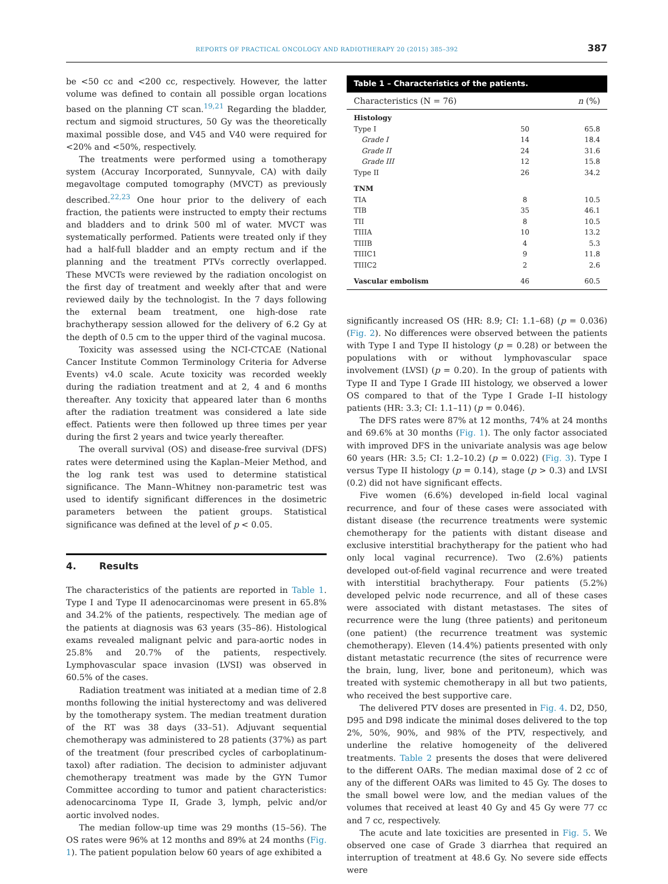REPORTS OF PRACTICAL ONCOLOGY AND RADIOTHERAPY 20 (2015) 385–392 387
be <50 cc and <200 cc, respectively. However, the latter volume was defined to contain all possible organ locations based on the planning CT scan.<sup>19,21</sup> Regarding the bladder, rectum and sigmoid structures, 50 Gy was the theoretically maximal possible dose, and V45 and V40 were required for <20% and <50%, respectively.
The treatments were performed using a tomotherapy system (Accuray Incorporated, Sunnyvale, CA) with daily megavoltage computed tomography (MVCT) as previously described.<sup>22,23</sup> One hour prior to the delivery of each fraction, the patients were instructed to empty their rectums and bladders and to drink 500 ml of water. MVCT was systematically performed. Patients were treated only if they had a half-full bladder and an empty rectum and if the planning and the treatment PTVs correctly overlapped. These MVCTs were reviewed by the radiation oncologist on the first day of treatment and weekly after that and were reviewed daily by the technologist. In the 7 days following the external beam treatment, one high-dose rate brachytherapy session allowed for the delivery of 6.2 Gy at the depth of 0.5 cm to the upper third of the vaginal mucosa.
Toxicity was assessed using the NCI-CTCAE (National Cancer Institute Common Terminology Criteria for Adverse Events) v4.0 scale. Acute toxicity was recorded weekly during the radiation treatment and at 2, 4 and 6 months thereafter. Any toxicity that appeared later than 6 months after the radiation treatment was considered a late side effect. Patients were then followed up three times per year during the first 2 years and twice yearly thereafter.
The overall survival (OS) and disease-free survival (DFS) rates were determined using the Kaplan–Meier Method, and the log rank test was used to determine statistical significance. The Mann–Whitney non-parametric test was used to identify significant differences in the dosimetric parameters between the patient groups. Statistical significance was defined at the level of p < 0.05.
4. Results
The characteristics of the patients are reported in Table 1. Type I and Type II adenocarcinomas were present in 65.8% and 34.2% of the patients, respectively. The median age of the patients at diagnosis was 63 years (35–86). Histological exams revealed malignant pelvic and para-aortic nodes in 25.8% and 20.7% of the patients, respectively. Lymphovascular space invasion (LVSI) was observed in 60.5% of the cases.
Radiation treatment was initiated at a median time of 2.8 months following the initial hysterectomy and was delivered by the tomotherapy system. The median treatment duration of the RT was 38 days (33–51). Adjuvant sequential chemotherapy was administered to 28 patients (37%) as part of the treatment (four prescribed cycles of carboplatinum-taxol) after radiation. The decision to administer adjuvant chemotherapy treatment was made by the GYN Tumor Committee according to tumor and patient characteristics: adenocarcinoma Type II, Grade 3, lymph, pelvic and/or aortic involved nodes.
The median follow-up time was 29 months (15–56). The OS rates were 96% at 12 months and 89% at 24 months (Fig. 1). The patient population below 60 years of age exhibited a
Table 1 – Characteristics of the patients.
| Characteristics (N = 76) | | n (%) |
| --- | --- | --- |
| Histology | | |
| Type I | 50 | 65.8 |
| Grade I | 14 | 18.4 |
| Grade II | 24 | 31.6 |
| Grade III | 12 | 15.8 |
| Type II | 26 | 34.2 |
| TNM | | |
| TIA | 8 | 10.5 |
| TIB | 35 | 46.1 |
| TII | 8 | 10.5 |
| TIIIA | 10 | 13.2 |
| TIIIB | 4 | 5.3 |
| TIIIC1 | 9 | 11.8 |
| TIIIC2 | 2 | 2.6 |
| Vascular embolism | 46 | 60.5 |
significantly increased OS (HR: 8.9; CI: 1.1–68) (p = 0.036) (Fig. 2). No differences were observed between the patients with Type I and Type II histology (p = 0.28) or between the populations with or without lymphovascular space involvement (LVSI) (p = 0.20). In the group of patients with Type II and Type I Grade III histology, we observed a lower OS compared to that of the Type I Grade I–II histology patients (HR: 3.3; CI: 1.1–11) (p = 0.046).
The DFS rates were 87% at 12 months, 74% at 24 months and 69.6% at 30 months (Fig. 1). The only factor associated with improved DFS in the univariate analysis was age below 60 years (HR: 3.5; CI: 1.2–10.2) (p = 0.022) (Fig. 3). Type I versus Type II histology (p = 0.14), stage (p > 0.3) and LVSI (0.2) did not have significant effects.
Five women (6.6%) developed in-field local vaginal recurrence, and four of these cases were associated with distant disease (the recurrence treatments were systemic chemotherapy for the patients with distant disease and exclusive interstitial brachytherapy for the patient who had only local vaginal recurrence). Two (2.6%) patients developed out-of-field vaginal recurrence and were treated with interstitial brachytherapy. Four patients (5.2%) developed pelvic node recurrence, and all of these cases were associated with distant metastases. The sites of recurrence were the lung (three patients) and peritoneum (one patient) (the recurrence treatment was systemic chemotherapy). Eleven (14.4%) patients presented with only distant metastatic recurrence (the sites of recurrence were the brain, lung, liver, bone and peritoneum), which was treated with systemic chemotherapy in all but two patients, who received the best supportive care.
The delivered PTV doses are presented in Fig. 4. D2, D50, D95 and D98 indicate the minimal doses delivered to the top 2%, 50%, 90%, and 98% of the PTV, respectively, and underline the relative homogeneity of the delivered treatments. Table 2 presents the doses that were delivered to the different OARs. The median maximal dose of 2 cc of any of the different OARs was limited to 45 Gy. The doses to the small bowel were low, and the median values of the volumes that received at least 40 Gy and 45 Gy were 77 cc and 7 cc, respectively.
The acute and late toxicities are presented in Fig. 5. We observed one case of Grade 3 diarrhea that required an interruption of treatment at 48.6 Gy. No severe side effects were